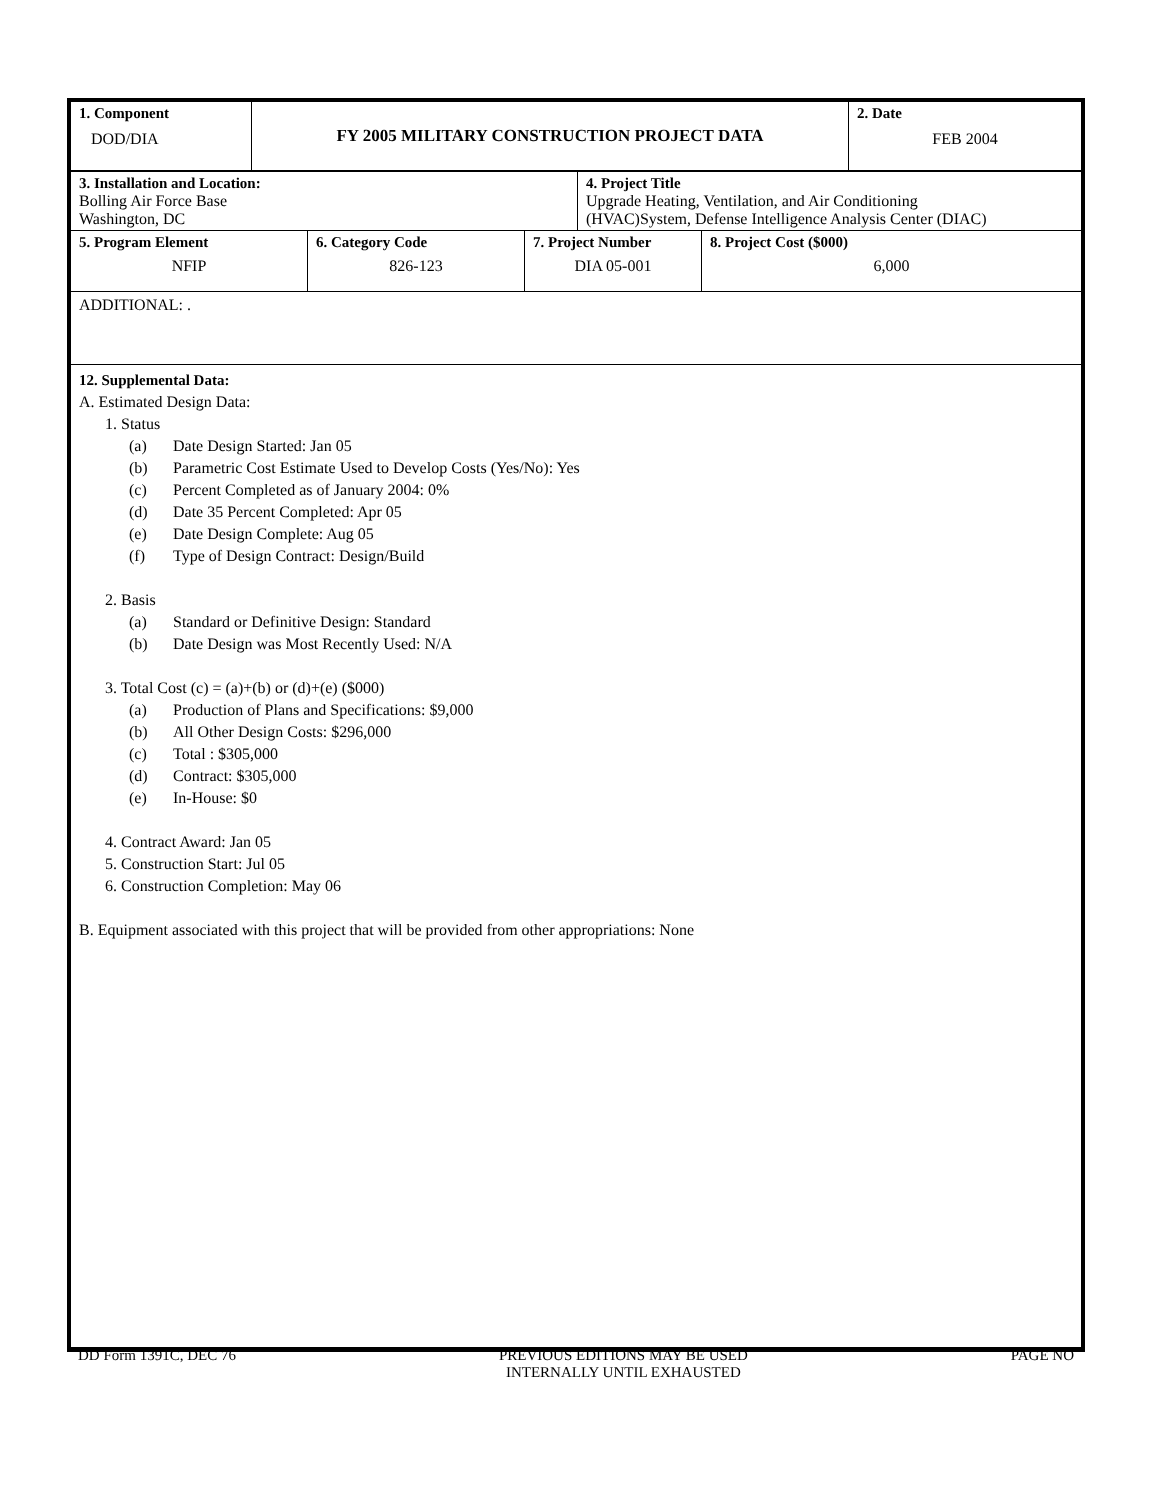| 1. Component DOD/DIA | FY 2005 MILITARY CONSTRUCTION PROJECT DATA | 2. Date FEB 2004 |
| 3. Installation and Location: Bolling Air Force Base Washington, DC | 4. Project Title Upgrade Heating, Ventilation, and Air Conditioning (HVAC)System, Defense Intelligence Analysis Center (DIAC) |
| 5. Program Element NFIP | 6. Category Code 826-123 | 7. Project Number DIA 05-001 | 8. Project Cost ($000) 6,000 |
ADDITIONAL: .
12. Supplemental Data:
A. Estimated Design Data:
1. Status
(a) Date Design Started: Jan 05
(b) Parametric Cost Estimate Used to Develop Costs (Yes/No): Yes
(c) Percent Completed as of January 2004: 0%
(d) Date 35 Percent Completed: Apr 05
(e) Date Design Complete: Aug 05
(f) Type of Design Contract: Design/Build
2. Basis
(a) Standard or Definitive Design: Standard
(b) Date Design was Most Recently Used: N/A
3. Total Cost (c) = (a)+(b) or (d)+(e) ($000)
(a) Production of Plans and Specifications: $9,000
(b) All Other Design Costs: $296,000
(c) Total : $305,000
(d) Contract: $305,000
(e) In-House: $0
4. Contract Award: Jan 05
5. Construction Start: Jul 05
6. Construction Completion: May 06
B. Equipment associated with this project that will be provided from other appropriations: None
DD Form 1391C, DEC 76 PREVIOUS EDITIONS MAY BE USED
INTERNALLY UNTIL EXHAUSTED PAGE NO